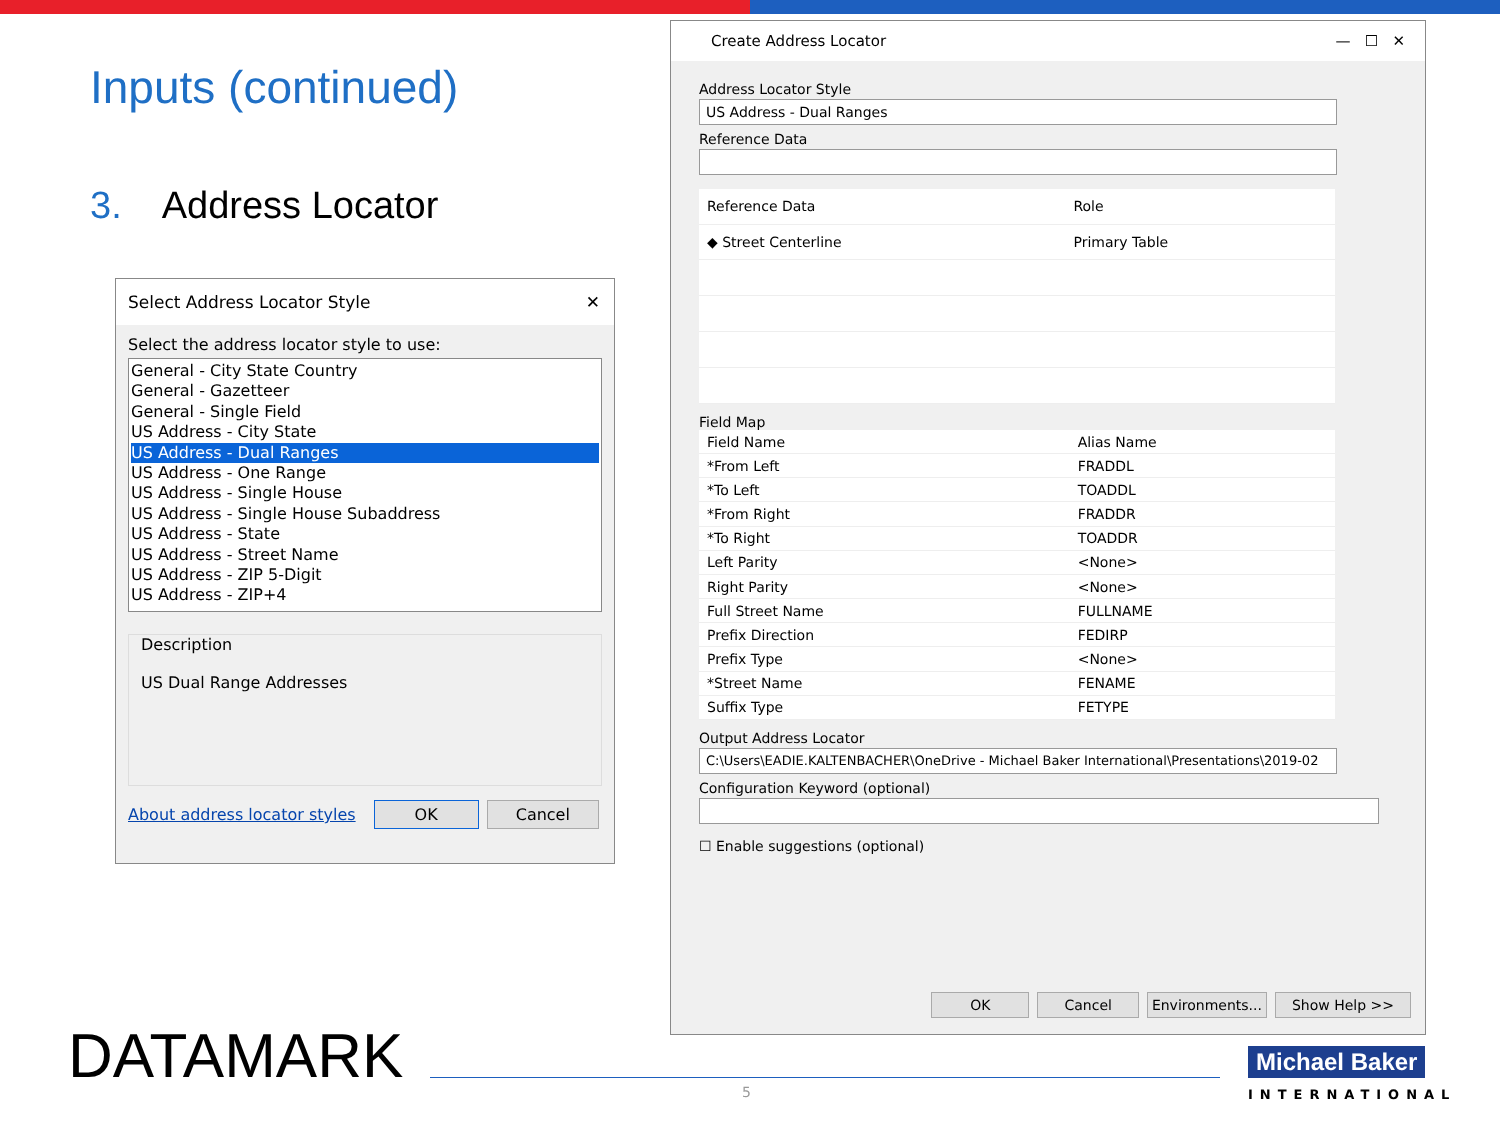Inputs (continued)
3. Address Locator
Select Address Locator Style ✕
Select the address locator style to use:
General - City State Country
General - Gazetteer
General - Single Field
US Address - City State
US Address - Dual Ranges
US Address - One Range
US Address - Single House
US Address - Single House Subaddress
US Address - State
US Address - Street Name
US Address - ZIP 5-Digit
US Address - ZIP+4
Description
US Dual Range Addresses
About address locator styles OK Cancel
Create Address Locator — ☐ ✕
Address Locator Style
US Address - Dual Ranges
Reference Data
| Reference Data | Role |
| --- | --- |
| ◆ Street Centerline | Primary Table |
Field Map
| Field Name | Alias Name |
| --- | --- |
| *From Left | FRADDL |
| *To Left | TOADDL |
| *From Right | FRADDR |
| *To Right | TOADDR |
| Left Parity | <None> |
| Right Parity | <None> |
| Full Street Name | FULLNAME |
| Prefix Direction | FEDIRP |
| Prefix Type | <None> |
| *Street Name | FENAME |
| Suffix Type | FETYPE |
Output Address Locator
C:\Users\EADIE.KALTENBACHER\OneDrive - Michael Baker International\Presentations\2019-02
Configuration Keyword (optional)
☐ Enable suggestions (optional)
OK Cancel Environments... Show Help >>
DATAMARK 5
Michael Baker
INTERNATIONAL